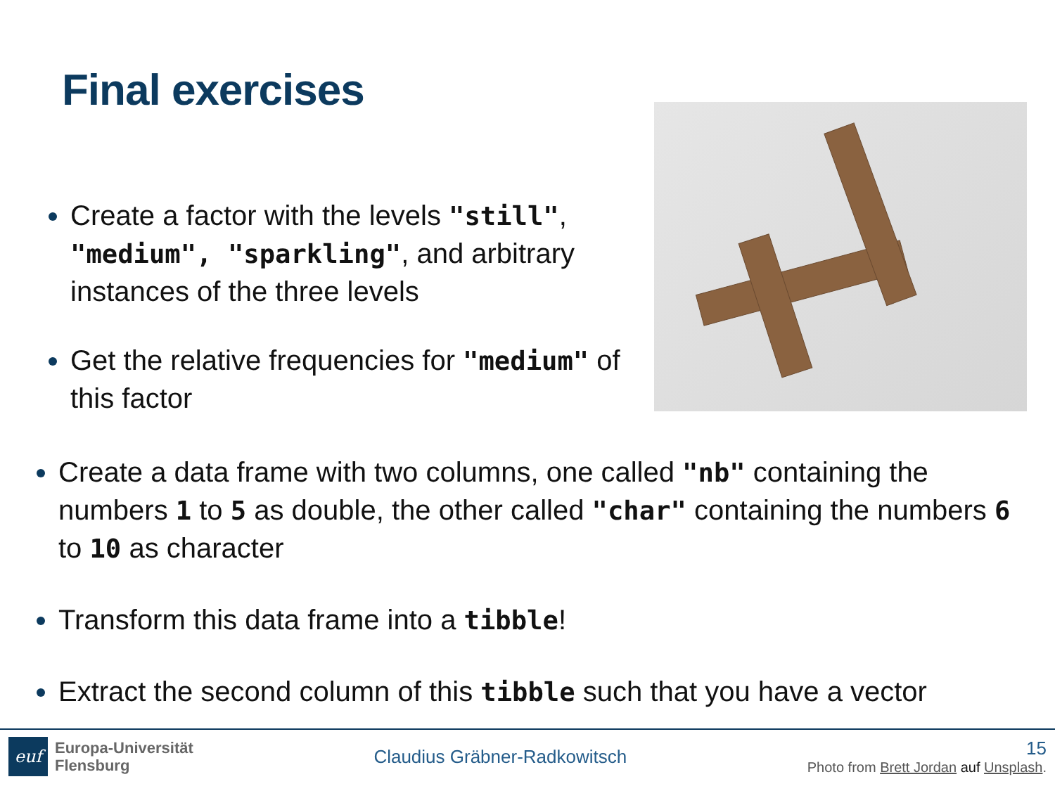Final exercises
Create a factor with the levels "still", "medium", "sparkling", and arbitrary instances of the three levels
Get the relative frequencies for "medium" of this factor
Create a data frame with two columns, one called "nb" containing the numbers 1 to 5 as double, the other called "char" containing the numbers 6 to 10 as character
Transform this data frame into a tibble!
Extract the second column of this tibble such that you have a vector
euf
Europa-Universität
Flensburg
Claudius Gräbner-Radkowitsch
15
Photo from Brett Jordan auf Unsplash.